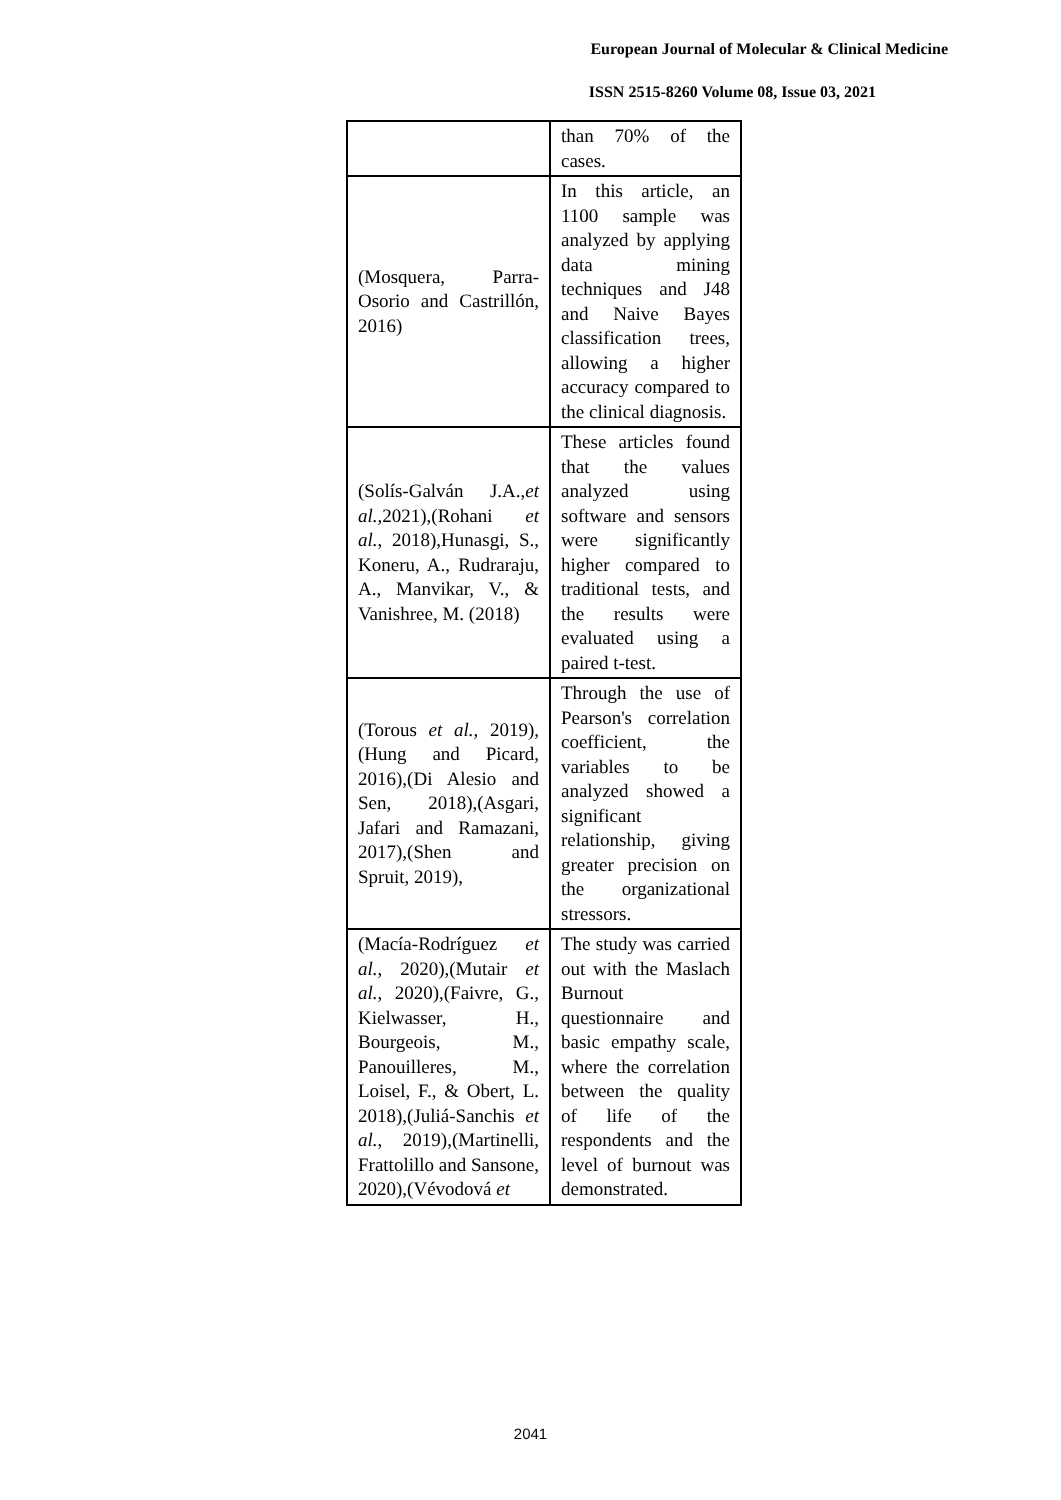European Journal of Molecular & Clinical Medicine
ISSN 2515-8260 Volume 08, Issue 03, 2021
| | than 70% of the cases. |
| (Mosquera, Parra-Osorio and Castrillón, 2016) | In this article, an 1100 sample was analyzed by applying data mining techniques and J48 and Naive Bayes classification trees, allowing a higher accuracy compared to the clinical diagnosis. |
| (Solís-Galván J.A., et al., 2021),(Rohani et al. , 2018),Hunasgi, S., Koneru, A., Rudraraju, A., Manvikar, V., & Vanishree, M. (2018) | These articles found that the values analyzed using software and sensors were significantly higher compared to traditional tests, and the results were evaluated using a paired t-test. |
| (Torous et al. , 2019),(Hung and Picard, 2016),(Di Alesio and Sen, 2018),(Asgari, Jafari and Ramazani, 2017),(Shen and Spruit, 2019), | Through the use of Pearson's correlation coefficient, the variables to be analyzed showed a significant relationship, giving greater precision on the organizational stressors. |
| (Macía-Rodríguez et al. , 2020),(Mutair et al. , 2020),(Faivre, G., Kielwasser, H., Bourgeois, M., Panouilleres, M., Loisel, F., & Obert, L. 2018),(Juliá-Sanchis et al. , 2019),(Martinelli, Frattolillo and Sansone, 2020),(Vévodová et | The study was carried out with the Maslach Burnout questionnaire and basic empathy scale, where the correlation between the quality of life of the respondents and the level of burnout was demonstrated. |
2041